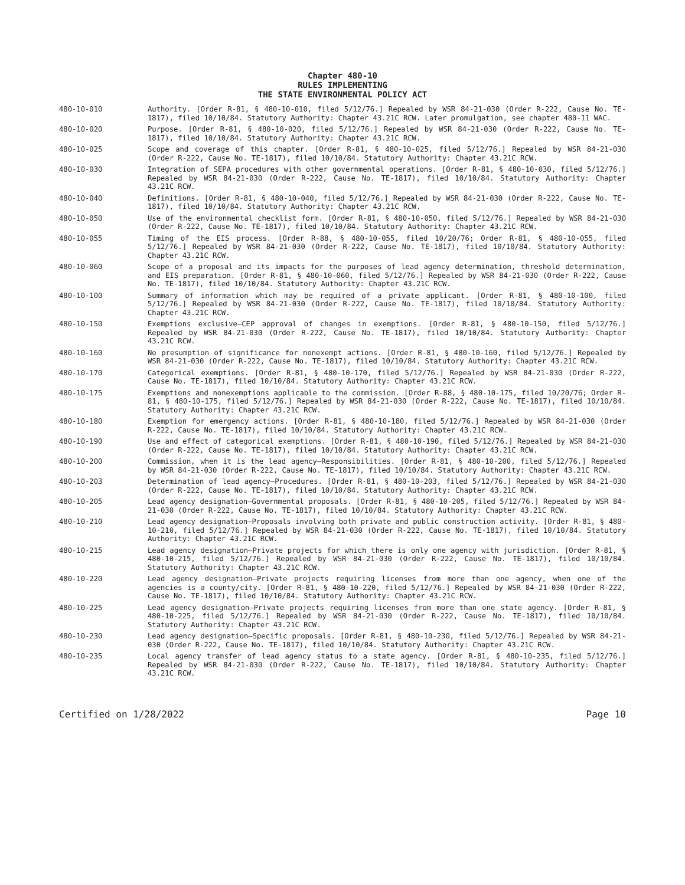Chapter 480-10
RULES IMPLEMENTING
THE STATE ENVIRONMENTAL POLICY ACT
480-10-010 Authority. [Order R-81, § 480-10-010, filed 5/12/76.] Repealed by WSR 84-21-030 (Order R-222, Cause No. TE-1817), filed 10/10/84. Statutory Authority: Chapter 43.21C RCW. Later promulgation, see chapter 480-11 WAC.
480-10-020 Purpose. [Order R-81, § 480-10-020, filed 5/12/76.] Repealed by WSR 84-21-030 (Order R-222, Cause No. TE-1817), filed 10/10/84. Statutory Authority: Chapter 43.21C RCW.
480-10-025 Scope and coverage of this chapter. [Order R-81, § 480-10-025, filed 5/12/76.] Repealed by WSR 84-21-030 (Order R-222, Cause No. TE-1817), filed 10/10/84. Statutory Authority: Chapter 43.21C RCW.
480-10-030 Integration of SEPA procedures with other governmental operations. [Order R-81, § 480-10-030, filed 5/12/76.] Repealed by WSR 84-21-030 (Order R-222, Cause No. TE-1817), filed 10/10/84. Statutory Authority: Chapter 43.21C RCW.
480-10-040 Definitions. [Order R-81, § 480-10-040, filed 5/12/76.] Repealed by WSR 84-21-030 (Order R-222, Cause No. TE-1817), filed 10/10/84. Statutory Authority: Chapter 43.21C RCW.
480-10-050 Use of the environmental checklist form. [Order R-81, § 480-10-050, filed 5/12/76.] Repealed by WSR 84-21-030 (Order R-222, Cause No. TE-1817), filed 10/10/84. Statutory Authority: Chapter 43.21C RCW.
480-10-055 Timing of the EIS process. [Order R-88, § 480-10-055, filed 10/20/76; Order R-81, § 480-10-055, filed 5/12/76.] Repealed by WSR 84-21-030 (Order R-222, Cause No. TE-1817), filed 10/10/84. Statutory Authority: Chapter 43.21C RCW.
480-10-060 Scope of a proposal and its impacts for the purposes of lead agency determination, threshold determination, and EIS preparation. [Order R-81, § 480-10-060, filed 5/12/76.] Repealed by WSR 84-21-030 (Order R-222, Cause No. TE-1817), filed 10/10/84. Statutory Authority: Chapter 43.21C RCW.
480-10-100 Summary of information which may be required of a private applicant. [Order R-81, § 480-10-100, filed 5/12/76.] Repealed by WSR 84-21-030 (Order R-222, Cause No. TE-1817), filed 10/10/84. Statutory Authority: Chapter 43.21C RCW.
480-10-150 Exemptions exclusive—CEP approval of changes in exemptions. [Order R-81, § 480-10-150, filed 5/12/76.] Repealed by WSR 84-21-030 (Order R-222, Cause No. TE-1817), filed 10/10/84. Statutory Authority: Chapter 43.21C RCW.
480-10-160 No presumption of significance for nonexempt actions. [Order R-81, § 480-10-160, filed 5/12/76.] Repealed by WSR 84-21-030 (Order R-222, Cause No. TE-1817), filed 10/10/84. Statutory Authority: Chapter 43.21C RCW.
480-10-170 Categorical exemptions. [Order R-81, § 480-10-170, filed 5/12/76.] Repealed by WSR 84-21-030 (Order R-222, Cause No. TE-1817), filed 10/10/84. Statutory Authority: Chapter 43.21C RCW.
480-10-175 Exemptions and nonexemptions applicable to the commission. [Order R-88, § 480-10-175, filed 10/20/76; Order R-81, § 480-10-175, filed 5/12/76.] Repealed by WSR 84-21-030 (Order R-222, Cause No. TE-1817), filed 10/10/84. Statutory Authority: Chapter 43.21C RCW.
480-10-180 Exemption for emergency actions. [Order R-81, § 480-10-180, filed 5/12/76.] Repealed by WSR 84-21-030 (Order R-222, Cause No. TE-1817), filed 10/10/84. Statutory Authority: Chapter 43.21C RCW.
480-10-190 Use and effect of categorical exemptions. [Order R-81, § 480-10-190, filed 5/12/76.] Repealed by WSR 84-21-030 (Order R-222, Cause No. TE-1817), filed 10/10/84. Statutory Authority: Chapter 43.21C RCW.
480-10-200 Commission, when it is the lead agency—Responsibilities. [Order R-81, § 480-10-200, filed 5/12/76.] Repealed by WSR 84-21-030 (Order R-222, Cause No. TE-1817), filed 10/10/84. Statutory Authority: Chapter 43.21C RCW.
480-10-203 Determination of lead agency—Procedures. [Order R-81, § 480-10-203, filed 5/12/76.] Repealed by WSR 84-21-030 (Order R-222, Cause No. TE-1817), filed 10/10/84. Statutory Authority: Chapter 43.21C RCW.
480-10-205 Lead agency designation—Governmental proposals. [Order R-81, § 480-10-205, filed 5/12/76.] Repealed by WSR 84-21-030 (Order R-222, Cause No. TE-1817), filed 10/10/84. Statutory Authority: Chapter 43.21C RCW.
480-10-210 Lead agency designation—Proposals involving both private and public construction activity. [Order R-81, § 480-10-210, filed 5/12/76.] Repealed by WSR 84-21-030 (Order R-222, Cause No. TE-1817), filed 10/10/84. Statutory Authority: Chapter 43.21C RCW.
480-10-215 Lead agency designation—Private projects for which there is only one agency with jurisdiction. [Order R-81, § 480-10-215, filed 5/12/76.] Repealed by WSR 84-21-030 (Order R-222, Cause No. TE-1817), filed 10/10/84. Statutory Authority: Chapter 43.21C RCW.
480-10-220 Lead agency designation—Private projects requiring licenses from more than one agency, when one of the agencies is a county/city. [Order R-81, § 480-10-220, filed 5/12/76.] Repealed by WSR 84-21-030 (Order R-222, Cause No. TE-1817), filed 10/10/84. Statutory Authority: Chapter 43.21C RCW.
480-10-225 Lead agency designation—Private projects requiring licenses from more than one state agency. [Order R-81, § 480-10-225, filed 5/12/76.] Repealed by WSR 84-21-030 (Order R-222, Cause No. TE-1817), filed 10/10/84. Statutory Authority: Chapter 43.21C RCW.
480-10-230 Lead agency designation—Specific proposals. [Order R-81, § 480-10-230, filed 5/12/76.] Repealed by WSR 84-21-030 (Order R-222, Cause No. TE-1817), filed 10/10/84. Statutory Authority: Chapter 43.21C RCW.
480-10-235 Local agency transfer of lead agency status to a state agency. [Order R-81, § 480-10-235, filed 5/12/76.] Repealed by WSR 84-21-030 (Order R-222, Cause No. TE-1817), filed 10/10/84. Statutory Authority: Chapter 43.21C RCW.
Certified on 1/28/2022 Page 10